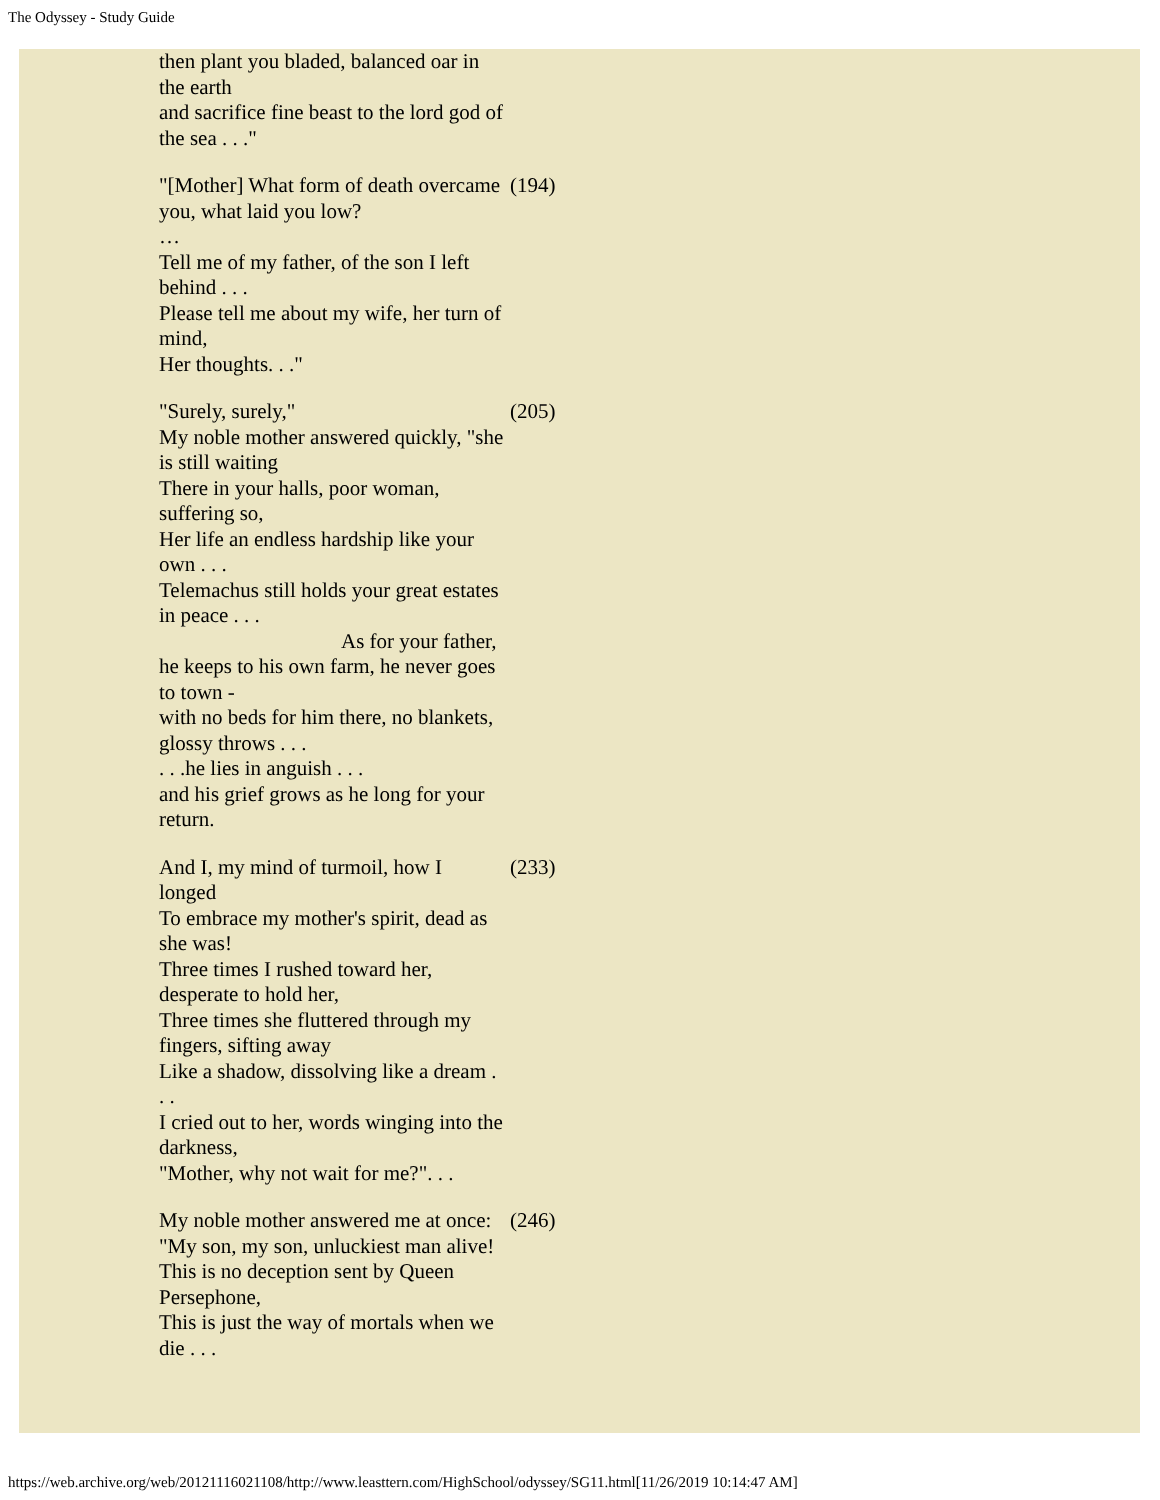The Odyssey - Study Guide
| then plant you bladed, balanced oar in the earth and sacrifice fine beast to the lord god of the sea . . ." | |
| "[Mother] What form of death overcame you, what laid you low? … Tell me of my father, of the son I left behind . . . Please tell me about my wife, her turn of mind, Her thoughts. . ." | (194) |
| "Surely, surely," My noble mother answered quickly, "she is still waiting There in your halls, poor woman, suffering so, Her life an endless hardship like your own . . . Telemachus still holds your great estates in peace . . . As for your father, he keeps to his own farm, he never goes to town - with no beds for him there, no blankets, glossy throws . . . . . .he lies in anguish . . . and his grief grows as he long for your return. | (205) |
| And I, my mind of turmoil, how I longed To embrace my mother's spirit, dead as she was! Three times I rushed toward her, desperate to hold her, Three times she fluttered through my fingers, sifting away Like a shadow, dissolving like a dream . . . I cried out to her, words winging into the darkness, "Mother, why not wait for me?". . . | (233) |
| My noble mother answered me at once: "My son, my son, unluckiest man alive! This is no deception sent by Queen Persephone, This is just the way of mortals when we die . . . | (246) |
https://web.archive.org/web/20121116021108/http://www.leasttern.com/HighSchool/odyssey/SG11.html[11/26/2019 10:14:47 AM]